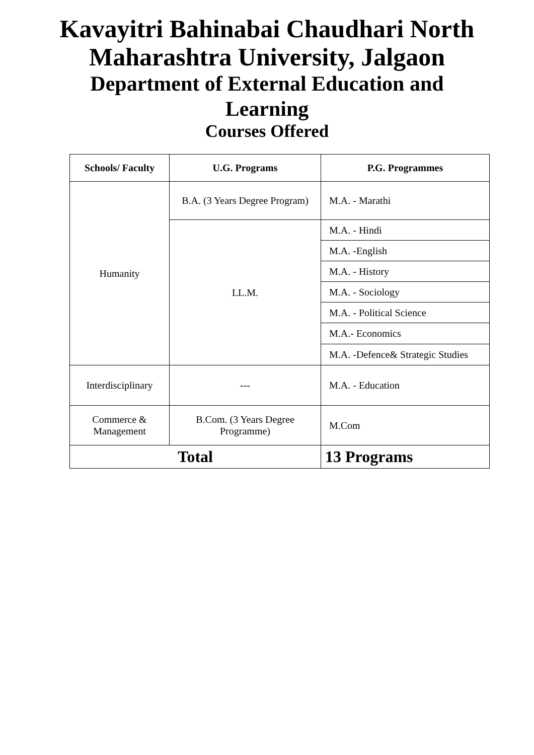Kavayitri Bahinabai Chaudhari North
Maharashtra University, Jalgaon
Department of External Education and
Learning
Courses Offered
| Schools/ Faculty | U.G. Programs | P.G. Programmes |
| --- | --- | --- |
| Humanity | B.A. (3 Years Degree Program) | M.A. - Marathi |
| | LL.M. | M.A. - Hindi |
| | | M.A. -English |
| | | M.A. - History |
| | | M.A. - Sociology |
| | | M.A. - Political Science |
| | | M.A.- Economics |
| | | M.A. -Defence& Strategic Studies |
| Interdisciplinary | --- | M.A. - Education |
| Commerce & Management | B.Com. (3 Years Degree Programme) | M.Com |
| Total | | 13 Programs |